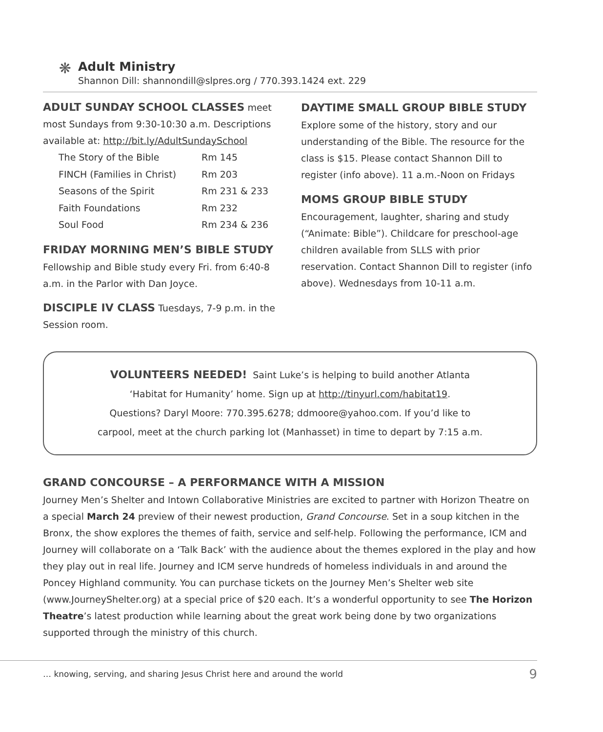❋
Adult Ministry
Shannon Dill: shannondill@slpres.org / 770.393.1424 ext. 229
ADULT SUNDAY SCHOOL CLASSES meet most Sundays from 9:30-10:30 a.m. Descriptions available at: http://bit.ly/AdultSundaySchool
| The Story of the Bible | Rm 145 |
| FINCH (Families in Christ) | Rm 203 |
| Seasons of the Spirit | Rm 231 & 233 |
| Faith Foundations | Rm 232 |
| Soul Food | Rm 234 & 236 |
FRIDAY MORNING MEN’S BIBLE STUDY
Fellowship and Bible study every Fri. from 6:40-8 a.m. in the Parlor with Dan Joyce.
DISCIPLE IV CLASS Tuesdays, 7-9 p.m. in the Session room.
DAYTIME SMALL GROUP BIBLE STUDY
Explore some of the history, story and our understanding of the Bible. The resource for the class is $15. Please contact Shannon Dill to register (info above). 11 a.m.-Noon on Fridays
MOMS GROUP BIBLE STUDY
Encouragement, laughter, sharing and study (“Animate: Bible”). Childcare for preschool-age children available from SLLS with prior reservation. Contact Shannon Dill to register (info above). Wednesdays from 10-11 a.m.
VOLUNTEERS NEEDED! Saint Luke’s is helping to build another Atlanta
‘Habitat for Humanity’ home. Sign up at http://tinyurl.com/habitat19.
Questions? Daryl Moore: 770.395.6278; ddmoore@yahoo.com. If you’d like to
carpool, meet at the church parking lot (Manhasset) in time to depart by 7:15 a.m.
GRAND CONCOURSE – A PERFORMANCE WITH A MISSION
Journey Men’s Shelter and Intown Collaborative Ministries are excited to partner with Horizon Theatre on a special March 24 preview of their newest production, Grand Concourse. Set in a soup kitchen in the Bronx, the show explores the themes of faith, service and self-help. Following the performance, ICM and Journey will collaborate on a ‘Talk Back’ with the audience about the themes explored in the play and how they play out in real life. Journey and ICM serve hundreds of homeless individuals in and around the Poncey Highland community. You can purchase tickets on the Journey Men’s Shelter web site (www.JourneyShelter.org) at a special price of $20 each. It’s a wonderful opportunity to see The Horizon Theatre’s latest production while learning about the great work being done by two organizations supported through the ministry of this church.
… knowing, serving, and sharing Jesus Christ here and around the world 9